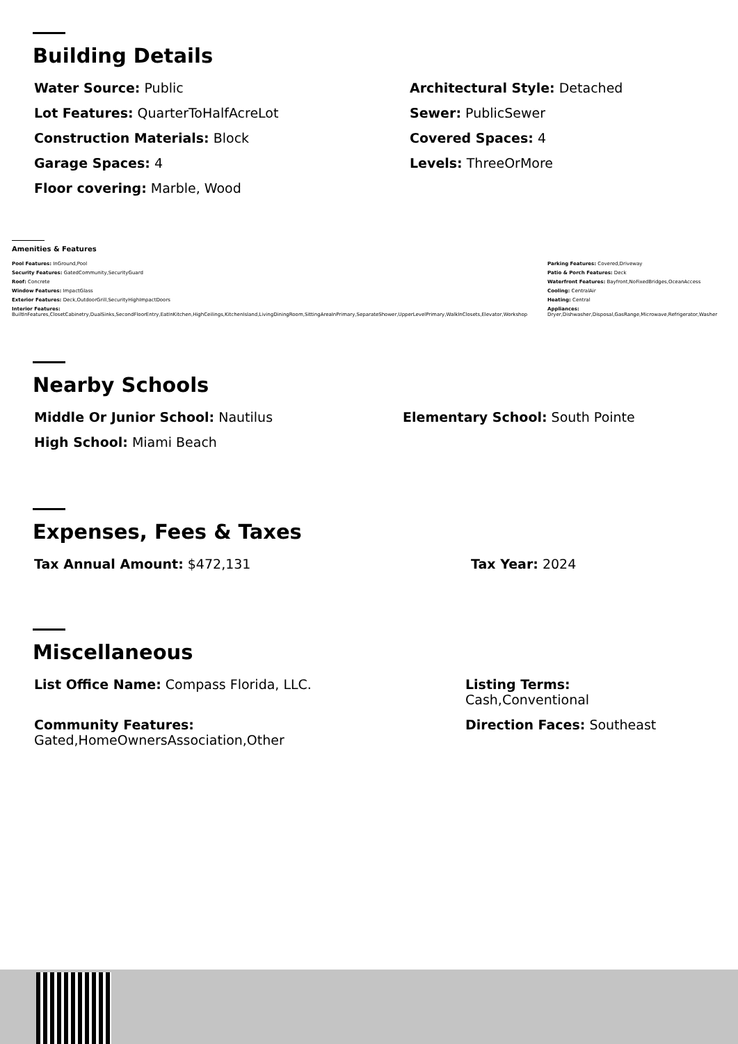Building Details
Water Source: Public
Architectural Style: Detached
Lot Features: QuarterToHalfAcreLot
Sewer: PublicSewer
Construction Materials: Block
Covered Spaces: 4
Garage Spaces: 4
Levels: ThreeOrMore
Floor covering: Marble, Wood
Amenities & Features
Pool Features: InGround,Pool
Parking Features: Covered,Driveway
Security Features: GatedCommunity,SecurityGuard
Patio & Porch Features: Deck
Roof: Concrete
Waterfront Features: Bayfront,NoFixedBridges,OceanAccess
Window Features: ImpactGlass
Cooling: CentralAir
Exterior Features: Deck,OutdoorGrill,SecurityHighImpactDoors
Heating: Central
Interior Features:
BuiltInFeatures,ClosetCabinetry,DualSinks,SecondFloorEntry,EatInKitchen,HighCeilings,KitchenIsland,LivingDiningRoom,SittingAreaInPrimary,SeparateShower,UpperLevelPrimary,WalkInClosets,Elevator,Workshop
Appliances:
Dryer,Dishwasher,Disposal,GasRange,Microwave,Refrigerator,Washer
Nearby Schools
Middle Or Junior School: Nautilus
Elementary School: South Pointe
High School: Miami Beach
Expenses, Fees & Taxes
Tax Annual Amount: $472,131
Tax Year: 2024
Miscellaneous
List Office Name: Compass Florida, LLC.
Listing Terms:
Cash,Conventional
Community Features:
Gated,HomeOwnersAssociation,Other
Direction Faces: Southeast